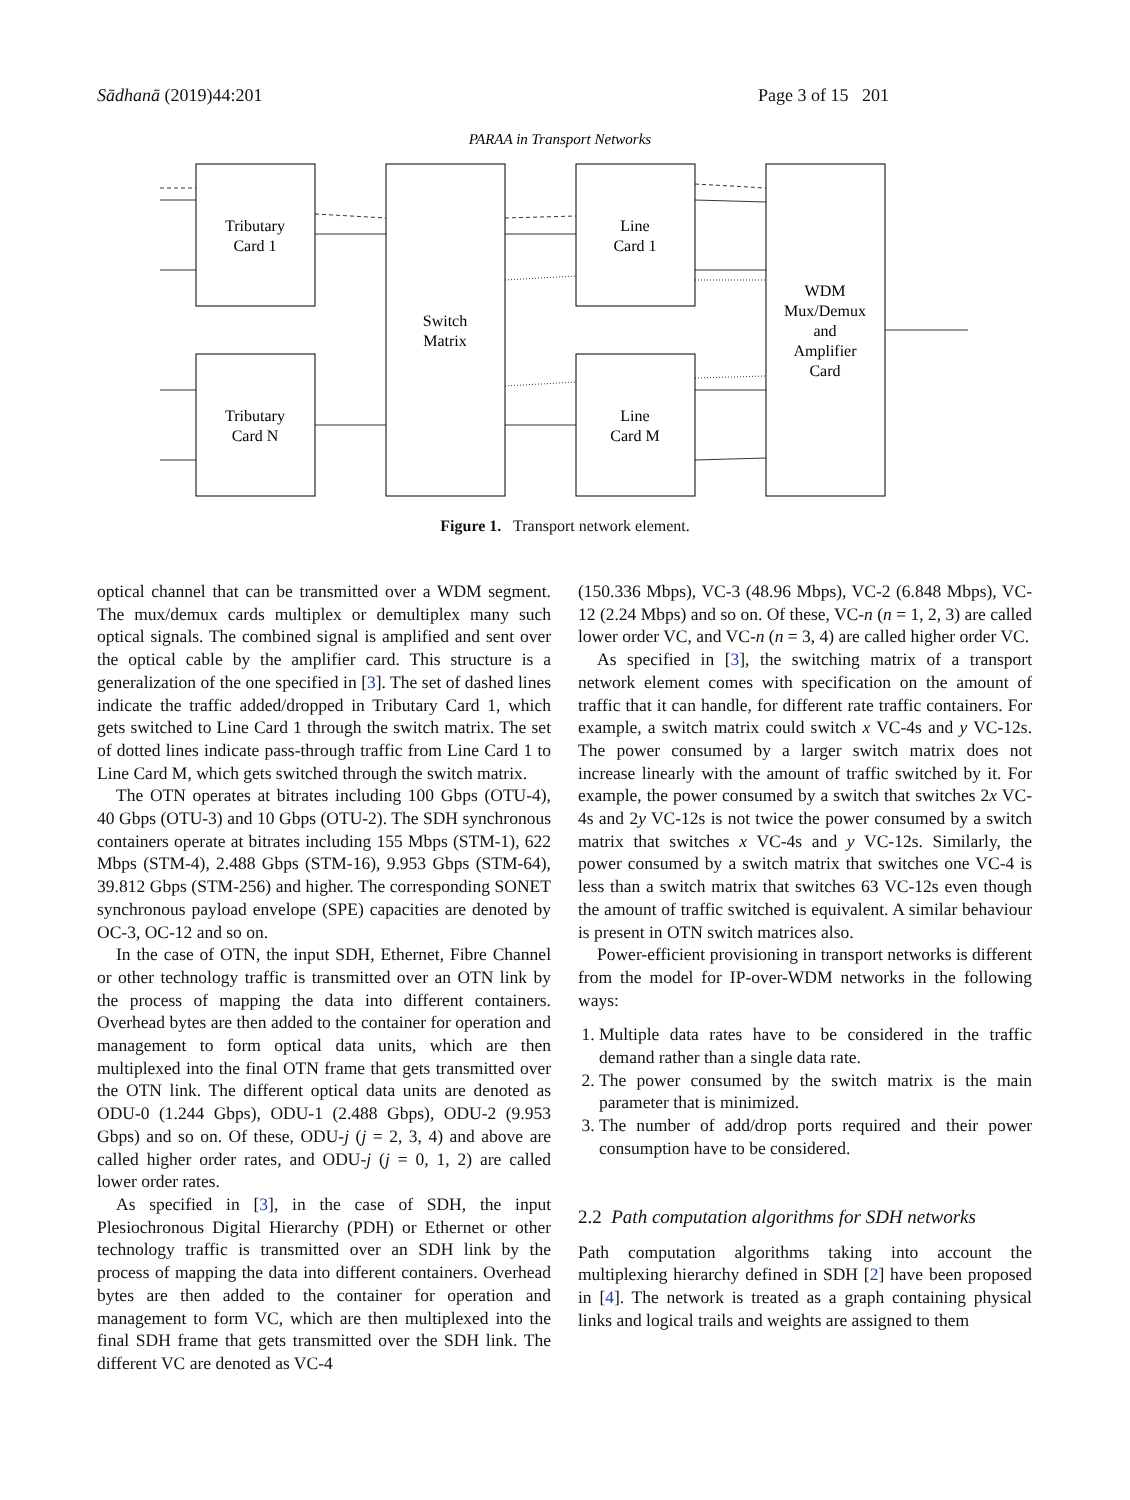Sādhanā (2019)44:201 Page 3 of 15 201
PARAA in Transport Networks
Tributary
Card 1
Tributary
Card N
Switch
Matrix
Line
Card 1
Line
Card M
WDM
Mux/Demux
and
Amplifier
Card
Figure 1. Transport network element.
optical channel that can be transmitted over a WDM segment. The mux/demux cards multiplex or demultiplex many such optical signals. The combined signal is amplified and sent over the optical cable by the amplifier card. This structure is a generalization of the one specified in [3]. The set of dashed lines indicate the traffic added/dropped in Tributary Card 1, which gets switched to Line Card 1 through the switch matrix. The set of dotted lines indicate pass-through traffic from Line Card 1 to Line Card M, which gets switched through the switch matrix.
The OTN operates at bitrates including 100 Gbps (OTU-4), 40 Gbps (OTU-3) and 10 Gbps (OTU-2). The SDH synchronous containers operate at bitrates including 155 Mbps (STM-1), 622 Mbps (STM-4), 2.488 Gbps (STM-16), 9.953 Gbps (STM-64), 39.812 Gbps (STM-256) and higher. The corresponding SONET synchronous payload envelope (SPE) capacities are denoted by OC-3, OC-12 and so on.
In the case of OTN, the input SDH, Ethernet, Fibre Channel or other technology traffic is transmitted over an OTN link by the process of mapping the data into different containers. Overhead bytes are then added to the container for operation and management to form optical data units, which are then multiplexed into the final OTN frame that gets transmitted over the OTN link. The different optical data units are denoted as ODU-0 (1.244 Gbps), ODU-1 (2.488 Gbps), ODU-2 (9.953 Gbps) and so on. Of these, ODU-j (j = 2, 3, 4) and above are called higher order rates, and ODU-j (j = 0, 1, 2) are called lower order rates.
As specified in [3], in the case of SDH, the input Plesiochronous Digital Hierarchy (PDH) or Ethernet or other technology traffic is transmitted over an SDH link by the process of mapping the data into different containers. Overhead bytes are then added to the container for operation and management to form VC, which are then multiplexed into the final SDH frame that gets transmitted over the SDH link. The different VC are denoted as VC-4
(150.336 Mbps), VC-3 (48.96 Mbps), VC-2 (6.848 Mbps), VC-12 (2.24 Mbps) and so on. Of these, VC-n (n = 1, 2, 3) are called lower order VC, and VC-n (n = 3, 4) are called higher order VC.
As specified in [3], the switching matrix of a transport network element comes with specification on the amount of traffic that it can handle, for different rate traffic containers. For example, a switch matrix could switch x VC-4s and y VC-12s. The power consumed by a larger switch matrix does not increase linearly with the amount of traffic switched by it. For example, the power consumed by a switch that switches 2x VC-4s and 2y VC-12s is not twice the power consumed by a switch matrix that switches x VC-4s and y VC-12s. Similarly, the power consumed by a switch matrix that switches one VC-4 is less than a switch matrix that switches 63 VC-12s even though the amount of traffic switched is equivalent. A similar behaviour is present in OTN switch matrices also.
Power-efficient provisioning in transport networks is different from the model for IP-over-WDM networks in the following ways:
1. Multiple data rates have to be considered in the traffic demand rather than a single data rate.
2. The power consumed by the switch matrix is the main parameter that is minimized.
3. The number of add/drop ports required and their power consumption have to be considered.
2.2 Path computation algorithms for SDH networks
Path computation algorithms taking into account the multiplexing hierarchy defined in SDH [2] have been proposed in [4]. The network is treated as a graph containing physical links and logical trails and weights are assigned to them